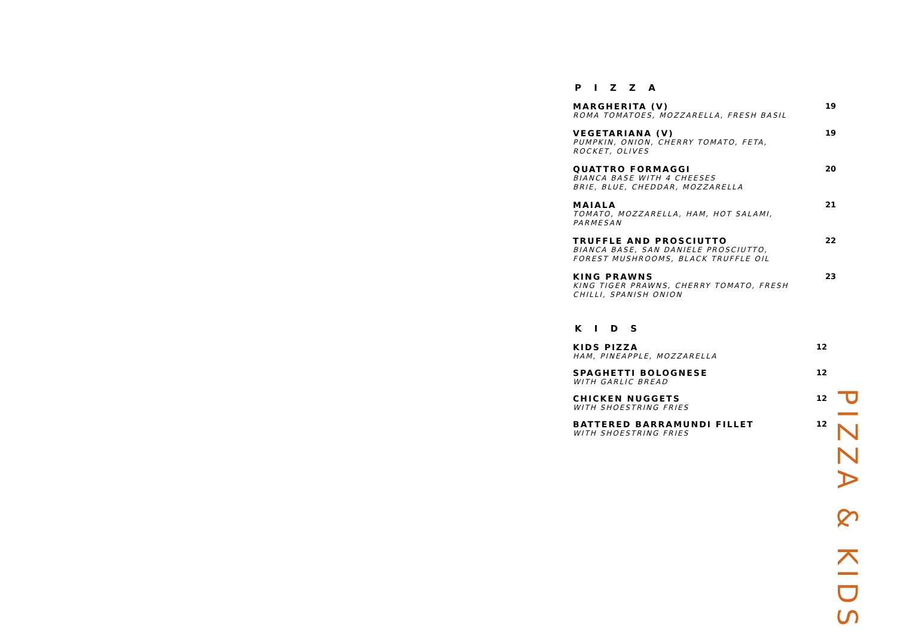P I Z Z A
MARGHERITA (V)
ROMA TOMATOES, MOZZARELLA, FRESH BASIL
19
VEGETARIANA (V)
PUMPKIN, ONION, CHERRY TOMATO, FETA,
ROCKET, OLIVES
19
QUATTRO FORMAGGI
BIANCA BASE WITH 4 CHEESES
BRIE, BLUE, CHEDDAR, MOZZARELLA
20
MAIALA
TOMATO, MOZZARELLA, HAM, HOT SALAMI,
PARMESAN
21
TRUFFLE AND PROSCIUTTO
BIANCA BASE, SAN DANIELE PROSCIUTTO,
FOREST MUSHROOMS, BLACK TRUFFLE OIL
22
KING PRAWNS
KING TIGER PRAWNS, CHERRY TOMATO, FRESH
CHILLI, SPANISH ONION
23
K I D S
KIDS PIZZA
HAM, PINEAPPLE, MOZZARELLA
12
SPAGHETTI BOLOGNESE
WITH GARLIC BREAD
12
CHICKEN NUGGETS
WITH SHOESTRING FRIES
12
BATTERED BARRAMUNDI FILLET
WITH SHOESTRING FRIES
12
PIZZA & KIDS